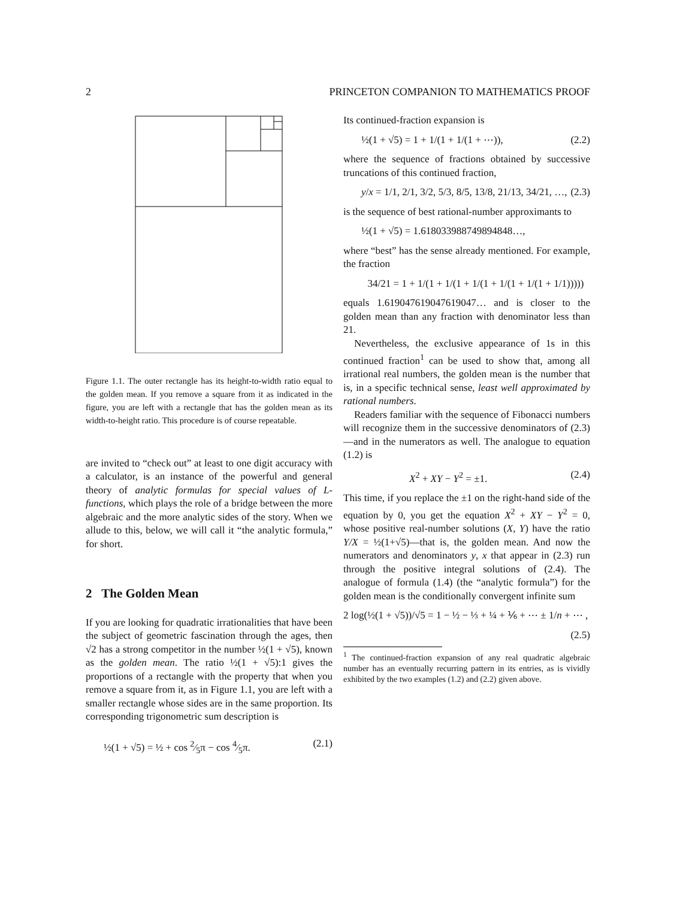2 PRINCETON COMPANION TO MATHEMATICS PROOF
Figure 1.1. The outer rectangle has its height-to-width ratio equal to the golden mean. If you remove a square from it as indicated in the figure, you are left with a rectangle that has the golden mean as its width-to-height ratio. This procedure is of course repeatable.
are invited to “check out” at least to one digit accuracy with a calculator, is an instance of the powerful and general theory of analytic formulas for special values of L-functions, which plays the role of a bridge between the more algebraic and the more analytic sides of the story. When we allude to this, below, we will call it “the analytic formula,” for short.
2 The Golden Mean
If you are looking for quadratic irrationalities that have been the subject of geometric fascination through the ages, then √2 has a strong competitor in the number ½(1 + √5), known as the golden mean. The ratio ½(1 + √5):1 gives the proportions of a rectangle with the property that when you remove a square from it, as in Figure 1.1, you are left with a smaller rectangle whose sides are in the same proportion. Its corresponding trigonometric sum description is
½(1 + √5) = ½ + cos 2⁄5π − cos 4⁄5π. (2.1)
Its continued-fraction expansion is
½(1 + √5) = 1 + 1/(1 + 1/(1 + ⋯)), (2.2)
where the sequence of fractions obtained by successive truncations of this continued fraction,
y/x = 1/1, 2/1, 3/2, 5/3, 8/5, 13/8, 21/13, 34/21, …, (2.3)
is the sequence of best rational-number approximants to
½(1 + √5) = 1.618033988749894848…,
where “best” has the sense already mentioned. For example, the fraction
34/21 = 1 + 1/(1 + 1/(1 + 1/(1 + 1/(1 + 1/(1 + 1/1)))))
equals 1.619047619047619047… and is closer to the golden mean than any fraction with denominator less than 21.
Nevertheless, the exclusive appearance of 1s in this continued fraction<sup>1</sup> can be used to show that, among all irrational real numbers, the golden mean is the number that is, in a specific technical sense, least well approximated by rational numbers.
Readers familiar with the sequence of Fibonacci numbers will recognize them in the successive denominators of (2.3)—and in the numerators as well. The analogue to equation (1.2) is
X<sup>2</sup> + XY − Y<sup>2</sup> = ±1. (2.4)
This time, if you replace the ±1 on the right-hand side of the equation by 0, you get the equation X<sup>2</sup> + XY − Y<sup>2</sup> = 0, whose positive real-number solutions (X, Y) have the ratio Y/X = ½(1+√5)—that is, the golden mean. And now the numerators and denominators y, x that appear in (2.3) run through the positive integral solutions of (2.4). The analogue of formula (1.4) (the “analytic formula”) for the golden mean is the conditionally convergent infinite sum
2 log(½(1 + √5))/√5 = 1 − ½ − ⅓ + ¼ + ⅙ + ⋯ ± 1/n + ⋯ ,
(2.5)
<sup>1</sup> The continued-fraction expansion of any real quadratic algebraic number has an eventually recurring pattern in its entries, as is vividly exhibited by the two examples (1.2) and (2.2) given above.